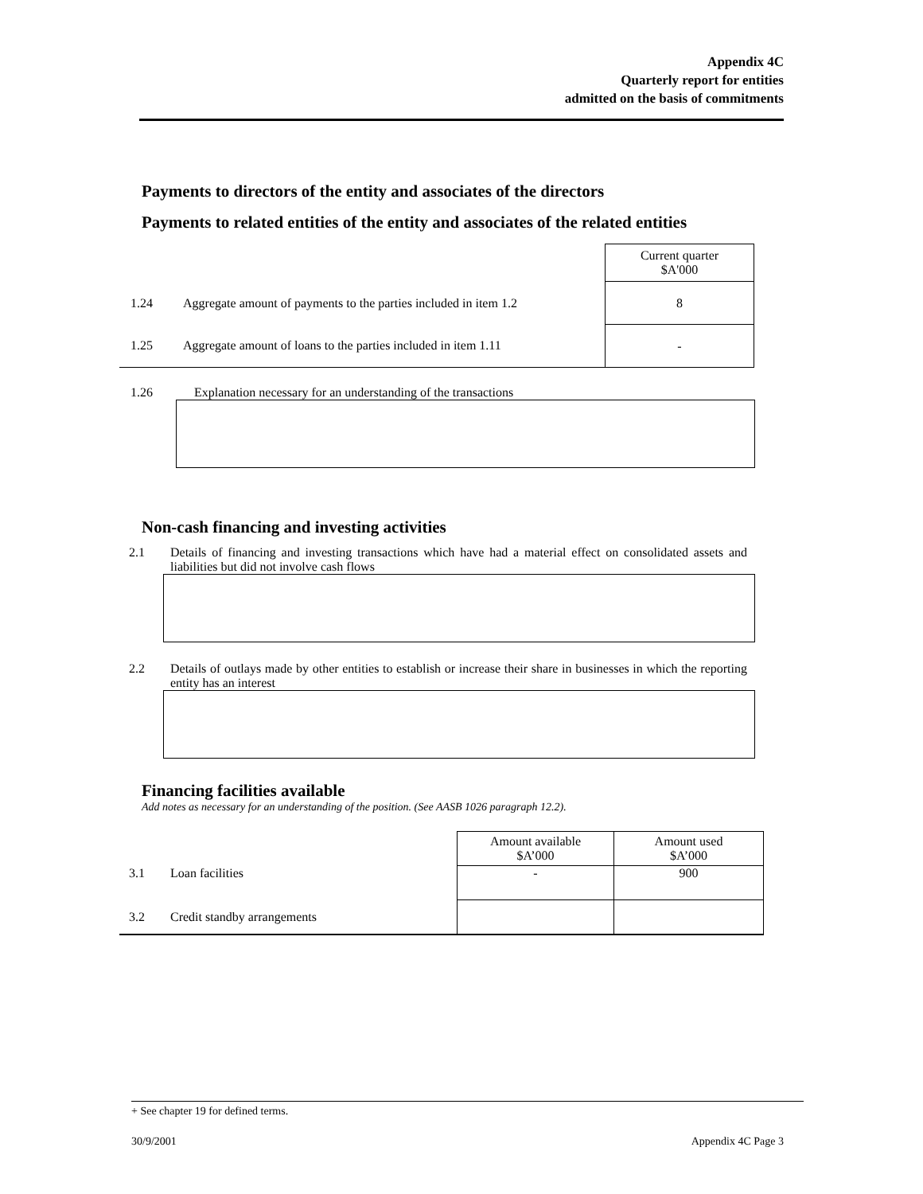Appendix 4C
Quarterly report for entities
admitted on the basis of commitments
Payments to directors of the entity and associates of the directors
Payments to related entities of the entity and associates of the related entities
| | | Current quarter $A'000 |
| 1.24 | Aggregate amount of payments to the parties included in item 1.2 | 8 |
| 1.25 | Aggregate amount of loans to the parties included in item 1.11 | - |
1.26 Explanation necessary for an understanding of the transactions
Non-cash financing and investing activities
2.1 Details of financing and investing transactions which have had a material effect on consolidated assets and liabilities but did not involve cash flows
2.2 Details of outlays made by other entities to establish or increase their share in businesses in which the reporting entity has an interest
Financing facilities available
Add notes as necessary for an understanding of the position. (See AASB 1026 paragraph 12.2).
| | | Amount available $A’000 | Amount used $A’000 |
| 3.1 | Loan facilities | - | 900 |
| 3.2 | Credit standby arrangements | | |
+ See chapter 19 for defined terms.
30/9/2001 Appendix 4C Page 3